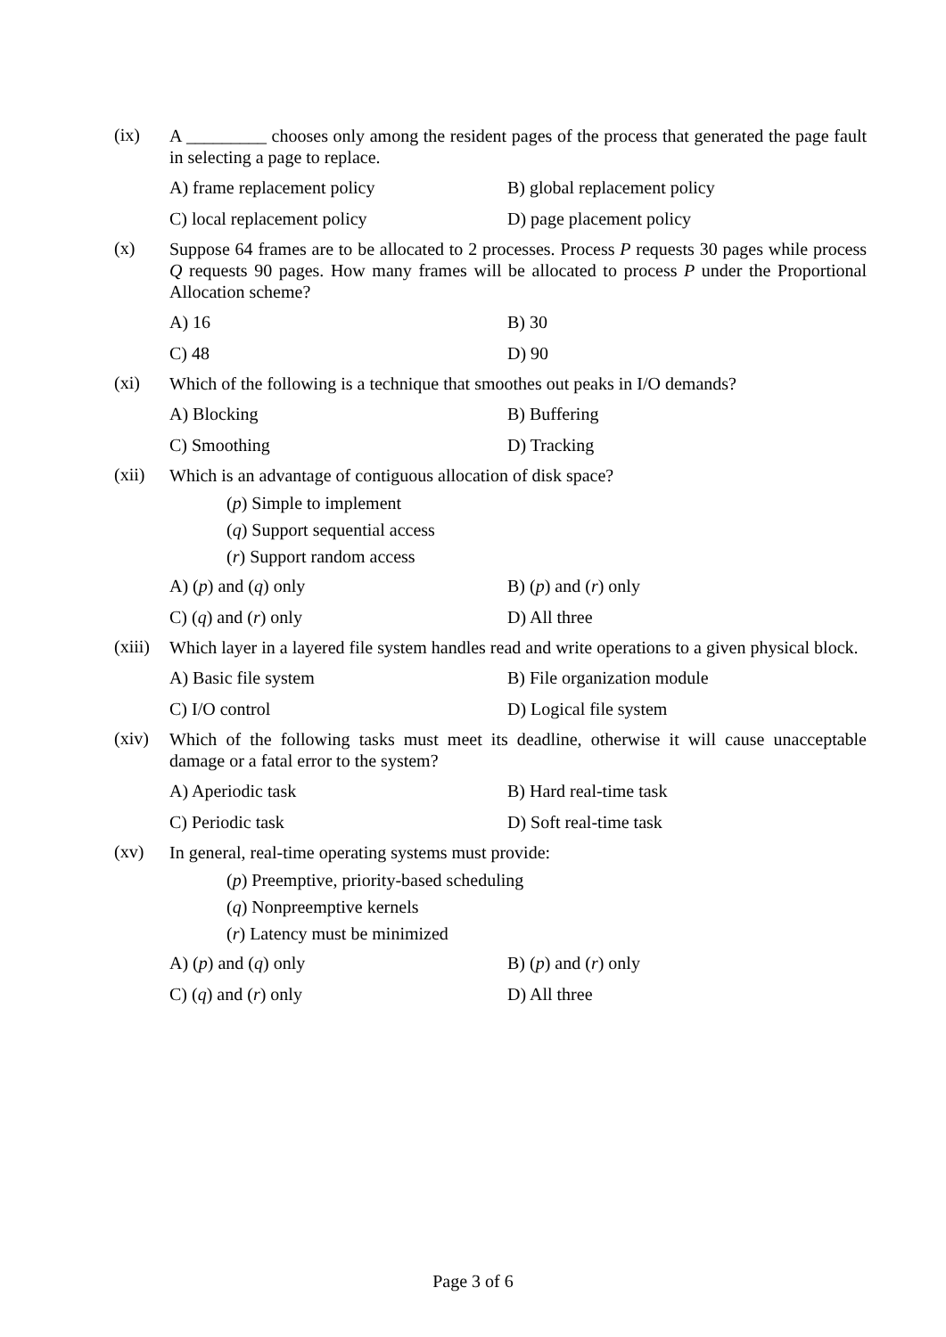(ix)
A _________ chooses only among the resident pages of the process that generated the page fault in selecting a page to replace.
A) frame replacement policy
B) global replacement policy
C) local replacement policy
D) page placement policy
(x)
Suppose 64 frames are to be allocated to 2 processes. Process P requests 30 pages while process Q requests 90 pages. How many frames will be allocated to process P under the Proportional Allocation scheme?
A) 16
B) 30
C) 48
D) 90
(xi)
Which of the following is a technique that smoothes out peaks in I/O demands?
A) Blocking
B) Buffering
C) Smoothing
D) Tracking
(xii)
Which is an advantage of contiguous allocation of disk space?
(p) Simple to implement
(q) Support sequential access
(r) Support random access
A) (p) and (q) only
B) (p) and (r) only
C) (q) and (r) only
D) All three
(xiii)
Which layer in a layered file system handles read and write operations to a given physical block.
A) Basic file system
B) File organization module
C) I/O control
D) Logical file system
(xiv)
Which of the following tasks must meet its deadline, otherwise it will cause unacceptable damage or a fatal error to the system?
A) Aperiodic task
B) Hard real-time task
C) Periodic task
D) Soft real-time task
(xv)
In general, real-time operating systems must provide:
(p) Preemptive, priority-based scheduling
(q) Nonpreemptive kernels
(r) Latency must be minimized
A) (p) and (q) only
B) (p) and (r) only
C) (q) and (r) only
D) All three
Page 3 of 6